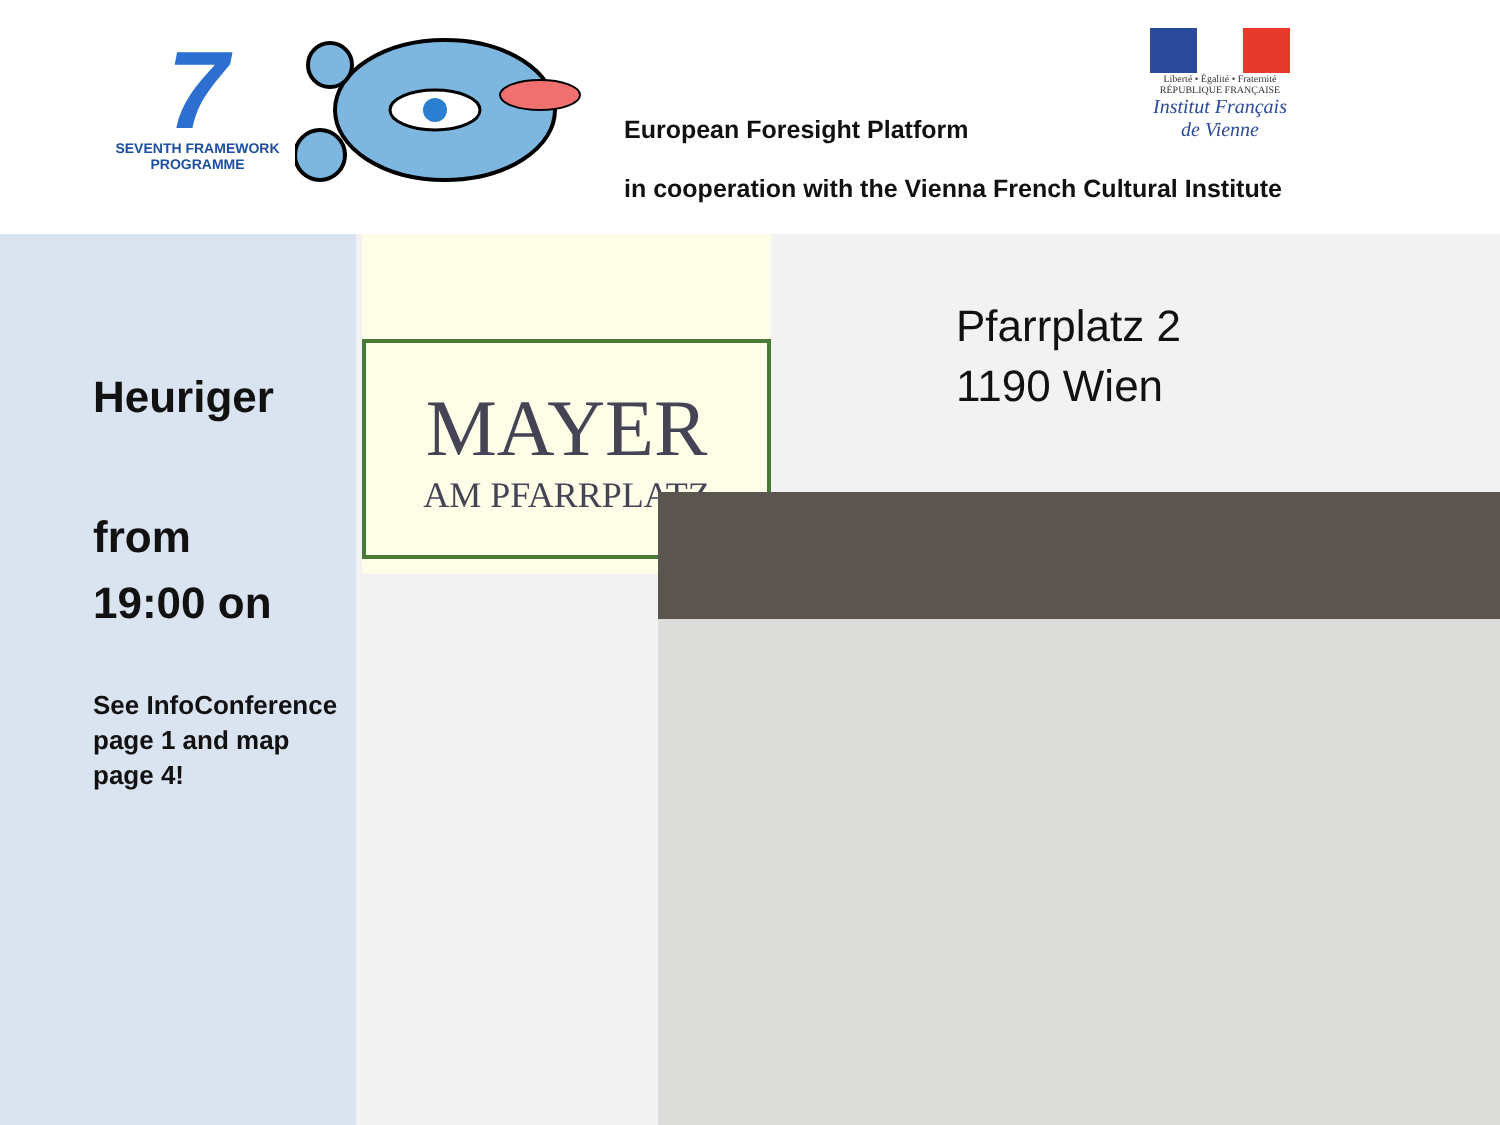7
SEVENTH FRAMEWORK
PROGRAMME
European Foresight Platform
in cooperation with the Vienna French Cultural Institute
Liberté • Égalité • Fraternité
RÉPUBLIQUE FRANÇAISE
Institut Français de Vienne
Heuriger
from
19:00 on
See InfoConference page 1 and map page 4!
MAYER
AM PFARRPLATZ
Pfarrplatz 2
1190 Wien